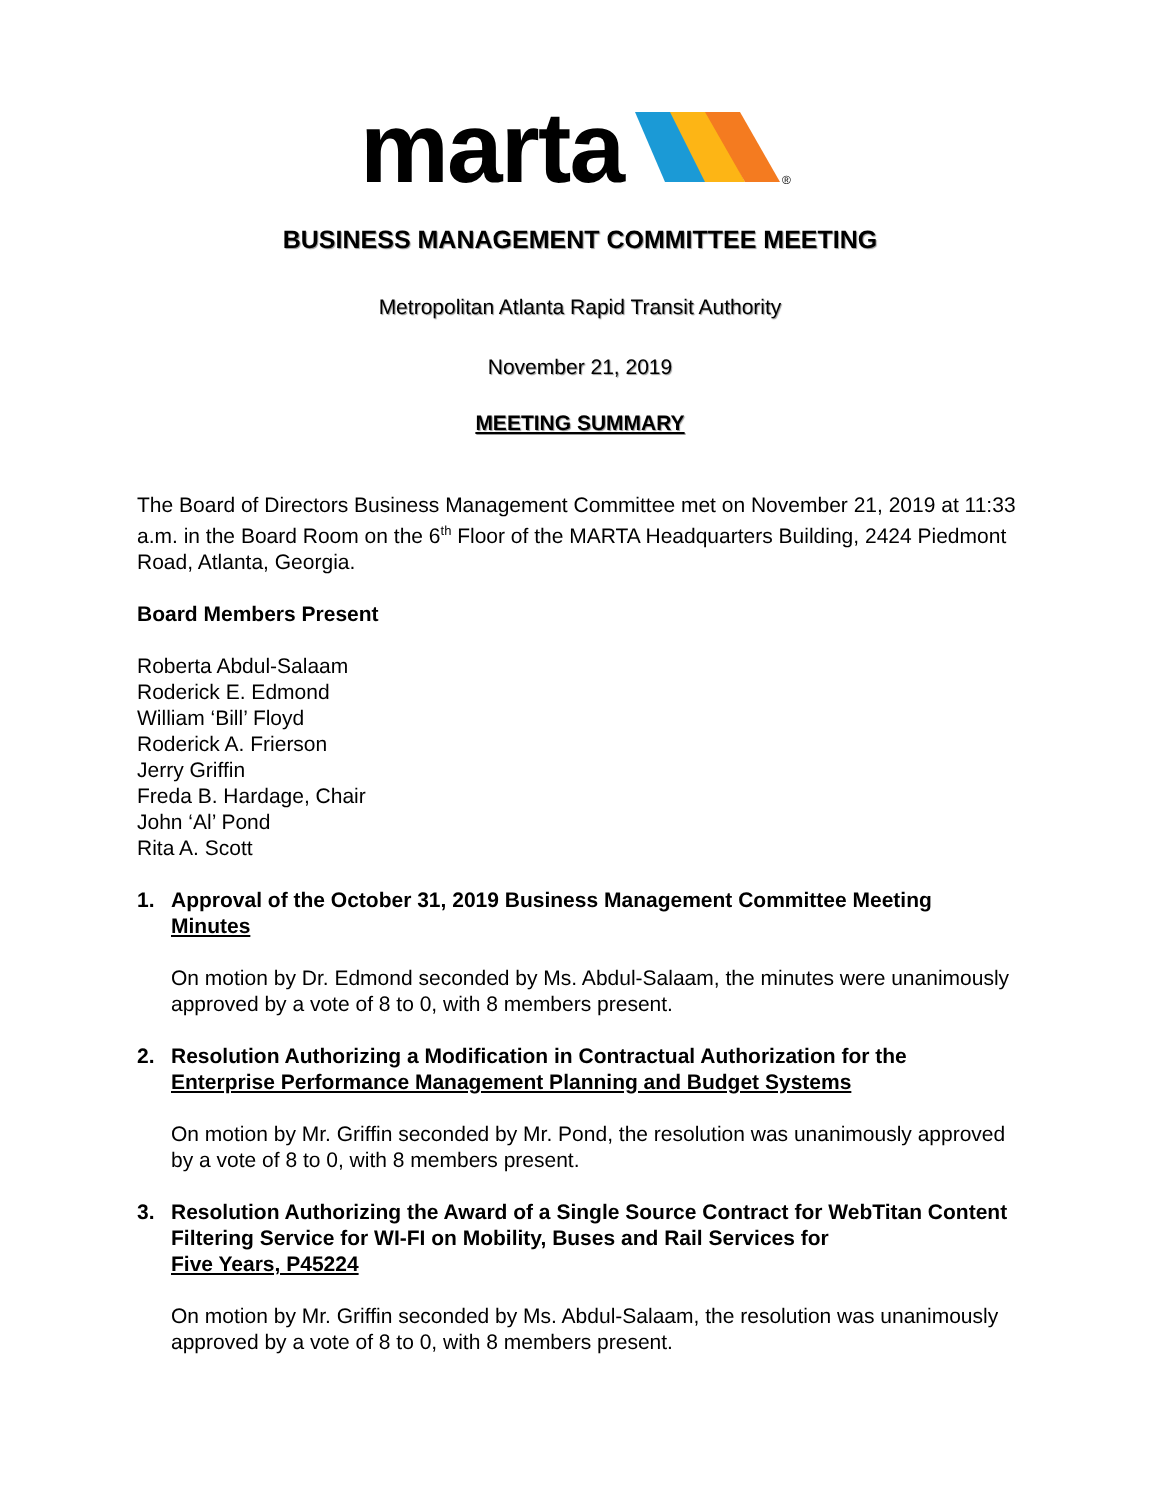marta
®
BUSINESS MANAGEMENT COMMITTEE MEETING
Metropolitan Atlanta Rapid Transit Authority
November 21, 2019
MEETING SUMMARY
The Board of Directors Business Management Committee met on November 21, 2019 at 11:33 a.m. in the Board Room on the 6<sup>th</sup> Floor of the MARTA Headquarters Building, 2424 Piedmont Road, Atlanta, Georgia.
Board Members Present
Roberta Abdul-Salaam
Roderick E. Edmond
William ‘Bill’ Floyd
Roderick A. Frierson
Jerry Griffin
Freda B. Hardage, Chair
John ‘Al’ Pond
Rita A. Scott
1. Approval of the October 31, 2019 Business Management Committee Meeting
Minutes
On motion by Dr. Edmond seconded by Ms. Abdul-Salaam, the minutes were unanimously approved by a vote of 8 to 0, with 8 members present.
2. Resolution Authorizing a Modification in Contractual Authorization for the
Enterprise Performance Management Planning and Budget Systems
On motion by Mr. Griffin seconded by Mr. Pond, the resolution was unanimously approved by a vote of 8 to 0, with 8 members present.
3. Resolution Authorizing the Award of a Single Source Contract for WebTitan Content Filtering Service for WI-FI on Mobility, Buses and Rail Services for
Five Years, P45224
On motion by Mr. Griffin seconded by Ms. Abdul-Salaam, the resolution was unanimously approved by a vote of 8 to 0, with 8 members present.